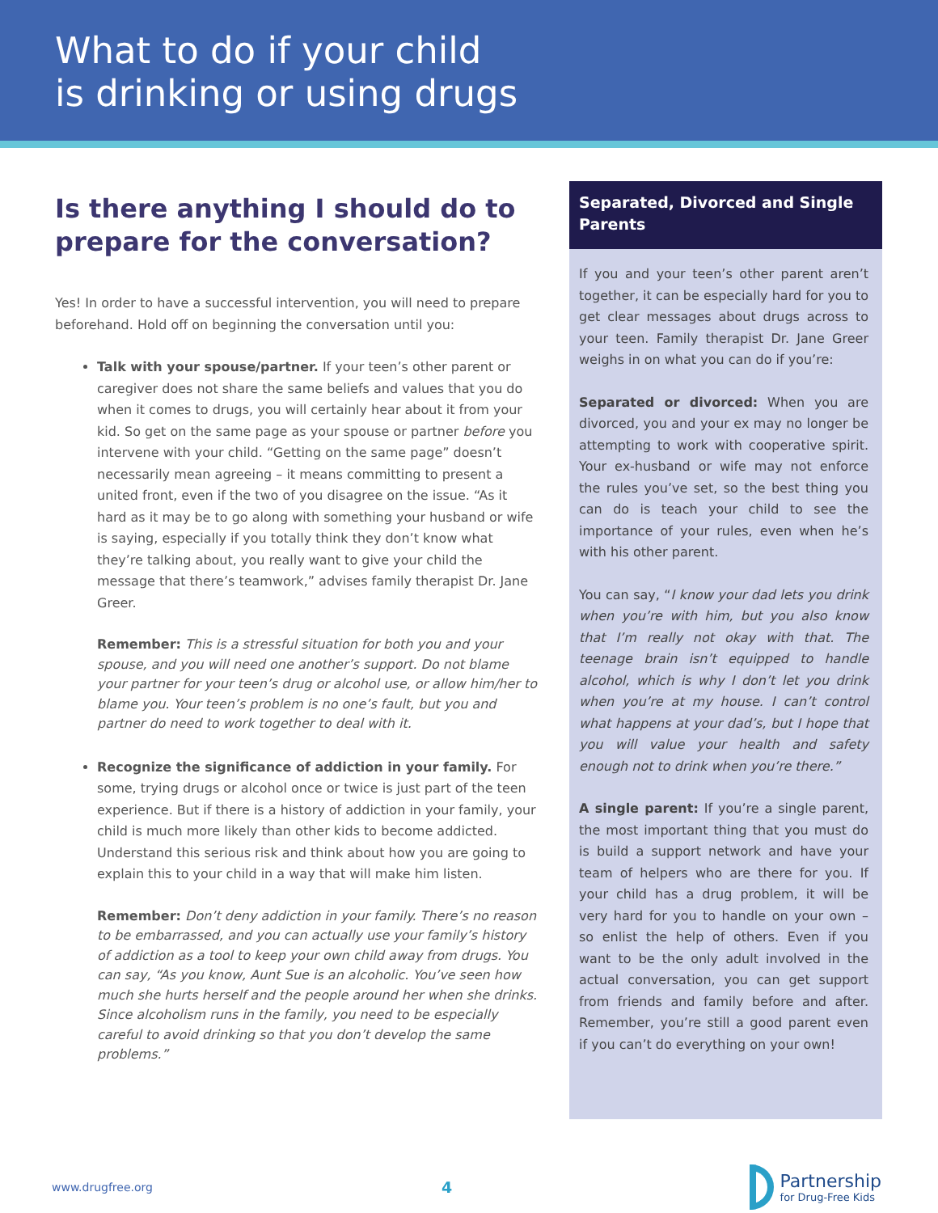What to do if your child
is drinking or using drugs
Is there anything I should do to prepare for the conversation?
Yes! In order to have a successful intervention, you will need to prepare beforehand. Hold off on beginning the conversation until you:
Talk with your spouse/partner. If your teen’s other parent or caregiver does not share the same beliefs and values that you do when it comes to drugs, you will certainly hear about it from your kid. So get on the same page as your spouse or partner before you intervene with your child. “Getting on the same page” doesn’t necessarily mean agreeing – it means committing to present a united front, even if the two of you disagree on the issue. “As it hard as it may be to go along with something your husband or wife is saying, especially if you totally think they don’t know what they’re talking about, you really want to give your child the message that there’s teamwork,” advises family therapist Dr. Jane Greer.
Remember: This is a stressful situation for both you and your spouse, and you will need one another’s support. Do not blame your partner for your teen’s drug or alcohol use, or allow him/her to blame you. Your teen’s problem is no one’s fault, but you and partner do need to work together to deal with it.
Recognize the significance of addiction in your family. For some, trying drugs or alcohol once or twice is just part of the teen experience. But if there is a history of addiction in your family, your child is much more likely than other kids to become addicted. Understand this serious risk and think about how you are going to explain this to your child in a way that will make him listen.
Remember: Don’t deny addiction in your family. There’s no reason to be embarrassed, and you can actually use your family’s history of addiction as a tool to keep your own child away from drugs. You can say, “As you know, Aunt Sue is an alcoholic. You’ve seen how much she hurts herself and the people around her when she drinks. Since alcoholism runs in the family, you need to be especially careful to avoid drinking so that you don’t develop the same problems.”
Separated, Divorced and Single Parents
If you and your teen’s other parent aren’t together, it can be especially hard for you to get clear messages about drugs across to your teen. Family therapist Dr. Jane Greer weighs in on what you can do if you’re:
Separated or divorced: When you are divorced, you and your ex may no longer be attempting to work with cooperative spirit. Your ex-husband or wife may not enforce the rules you’ve set, so the best thing you can do is teach your child to see the importance of your rules, even when he’s with his other parent.
You can say, “I know your dad lets you drink when you’re with him, but you also know that I’m really not okay with that. The teenage brain isn’t equipped to handle alcohol, which is why I don’t let you drink when you’re at my house. I can’t control what happens at your dad’s, but I hope that you will value your health and safety enough not to drink when you’re there.”
A single parent: If you’re a single parent, the most important thing that you must do is build a support network and have your team of helpers who are there for you. If your child has a drug problem, it will be very hard for you to handle on your own – so enlist the help of others. Even if you want to be the only adult involved in the actual conversation, you can get support from friends and family before and after. Remember, you’re still a good parent even if you can’t do everything on your own!
www.drugfree.org 4
Partnership
for Drug-Free Kids